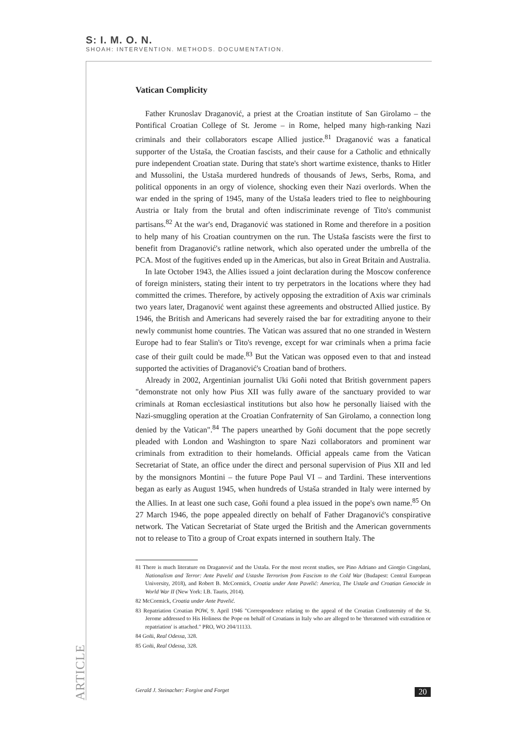S: I. M. O. N.
SHOAH: INTERVENTION. METHODS. DOCUMENTATION.
Vatican Complicity
Father Krunoslav Draganović, a priest at the Croatian institute of San Girolamo – the Pontifical Croatian College of St. Jerome – in Rome, helped many high-ranking Nazi criminals and their collaborators escape Allied justice.<sup>81</sup> Draganović was a fanatical supporter of the Ustaša, the Croatian fascists, and their cause for a Catholic and ethnically pure independent Croatian state. During that state's short wartime existence, thanks to Hitler and Mussolini, the Ustaša murdered hundreds of thousands of Jews, Serbs, Roma, and political opponents in an orgy of violence, shocking even their Nazi overlords. When the war ended in the spring of 1945, many of the Ustaša leaders tried to flee to neighbouring Austria or Italy from the brutal and often indiscriminate revenge of Tito's communist partisans.<sup>82</sup> At the war's end, Draganović was stationed in Rome and therefore in a position to help many of his Croatian countrymen on the run. The Ustaša fascists were the first to benefit from Draganović's ratline network, which also operated under the umbrella of the PCA. Most of the fugitives ended up in the Americas, but also in Great Britain and Australia.
In late October 1943, the Allies issued a joint declaration during the Moscow conference of foreign ministers, stating their intent to try perpetrators in the locations where they had committed the crimes. Therefore, by actively opposing the extradition of Axis war criminals two years later, Draganović went against these agreements and obstructed Allied justice. By 1946, the British and Americans had severely raised the bar for extraditing anyone to their newly communist home countries. The Vatican was assured that no one stranded in Western Europe had to fear Stalin's or Tito's revenge, except for war criminals when a prima facie case of their guilt could be made.<sup>83</sup> But the Vatican was opposed even to that and instead supported the activities of Draganović's Croatian band of brothers.
Already in 2002, Argentinian journalist Uki Goñi noted that British government papers "demonstrate not only how Pius XII was fully aware of the sanctuary provided to war criminals at Roman ecclesiastical institutions but also how he personally liaised with the Nazi-smuggling operation at the Croatian Confraternity of San Girolamo, a connection long denied by the Vatican".<sup>84</sup> The papers unearthed by Goñi document that the pope secretly pleaded with London and Washington to spare Nazi collaborators and prominent war criminals from extradition to their homelands. Official appeals came from the Vatican Secretariat of State, an office under the direct and personal supervision of Pius XII and led by the monsignors Montini – the future Pope Paul VI – and Tardini. These interventions began as early as August 1945, when hundreds of Ustaša stranded in Italy were interned by the Allies. In at least one such case, Goñi found a plea issued in the pope's own name.<sup>85</sup> On 27 March 1946, the pope appealed directly on behalf of Father Draganović's conspirative network. The Vatican Secretariat of State urged the British and the American governments not to release to Tito a group of Croat expats interned in southern Italy. The
81 There is much literature on Draganović and the Ustaša. For the most recent studies, see Pino Adriano and Giorgio Cingolani, Nationalism and Terror: Ante Pavelić and Ustashe Terrorism from Fascism to the Cold War (Budapest: Central European University, 2018), and Robert B. McCormick, Croatia under Ante Pavelić: America, The Ustaše and Croatian Genocide in World War II (New York: I.B. Tauris, 2014).
82 McCormick, Croatia under Ante Pavelić.
83 Repatriation Croatian POW, 9. April 1946 "Correspondence relating to the appeal of the Croatian Confraternity of the St. Jerome addressed to His Holiness the Pope on behalf of Croatians in Italy who are alleged to be 'threatened with extradition or repatriation' is attached." PRO, WO 204/11133.
84 Goñi, Real Odessa, 328.
85 Goñi, Real Odessa, 328.
ARTICLE
Gerald J. Steinacher: Forgive and Forget 20